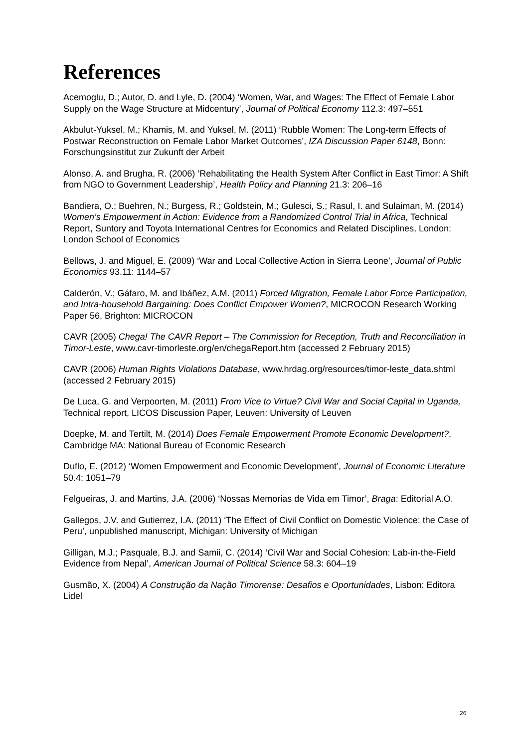References
Acemoglu, D.; Autor, D. and Lyle, D. (2004) ‘Women, War, and Wages: The Effect of Female Labor Supply on the Wage Structure at Midcentury’, Journal of Political Economy 112.3: 497–551
Akbulut-Yuksel, M.; Khamis, M. and Yuksel, M. (2011) ‘Rubble Women: The Long-term Effects of Postwar Reconstruction on Female Labor Market Outcomes’, IZA Discussion Paper 6148, Bonn: Forschungsinstitut zur Zukunft der Arbeit
Alonso, A. and Brugha, R. (2006) ‘Rehabilitating the Health System After Conflict in East Timor: A Shift from NGO to Government Leadership’, Health Policy and Planning 21.3: 206–16
Bandiera, O.; Buehren, N.; Burgess, R.; Goldstein, M.; Gulesci, S.; Rasul, I. and Sulaiman, M. (2014) Women’s Empowerment in Action: Evidence from a Randomized Control Trial in Africa, Technical Report, Suntory and Toyota International Centres for Economics and Related Disciplines, London: London School of Economics
Bellows, J. and Miguel, E. (2009) ‘War and Local Collective Action in Sierra Leone’, Journal of Public Economics 93.11: 1144–57
Calderón, V.; Gáfaro, M. and Ibáñez, A.M. (2011) Forced Migration, Female Labor Force Participation, and Intra-household Bargaining: Does Conflict Empower Women?, MICROCON Research Working Paper 56, Brighton: MICROCON
CAVR (2005) Chega! The CAVR Report – The Commission for Reception, Truth and Reconciliation in Timor-Leste, www.cavr-timorleste.org/en/chegaReport.htm (accessed 2 February 2015)
CAVR (2006) Human Rights Violations Database, www.hrdag.org/resources/timor-leste_data.shtml (accessed 2 February 2015)
De Luca, G. and Verpoorten, M. (2011) From Vice to Virtue? Civil War and Social Capital in Uganda, Technical report, LICOS Discussion Paper, Leuven: University of Leuven
Doepke, M. and Tertilt, M. (2014) Does Female Empowerment Promote Economic Development?, Cambridge MA: National Bureau of Economic Research
Duflo, E. (2012) ‘Women Empowerment and Economic Development’, Journal of Economic Literature 50.4: 1051–79
Felgueiras, J. and Martins, J.A. (2006) ‘Nossas Memorias de Vida em Timor’, Braga: Editorial A.O.
Gallegos, J.V. and Gutierrez, I.A. (2011) ‘The Effect of Civil Conflict on Domestic Violence: the Case of Peru’, unpublished manuscript, Michigan: University of Michigan
Gilligan, M.J.; Pasquale, B.J. and Samii, C. (2014) ‘Civil War and Social Cohesion: Lab-in-the-Field Evidence from Nepal’, American Journal of Political Science 58.3: 604–19
Gusmão, X. (2004) A Construção da Nação Timorense: Desafios e Oportunidades, Lisbon: Editora Lidel
26